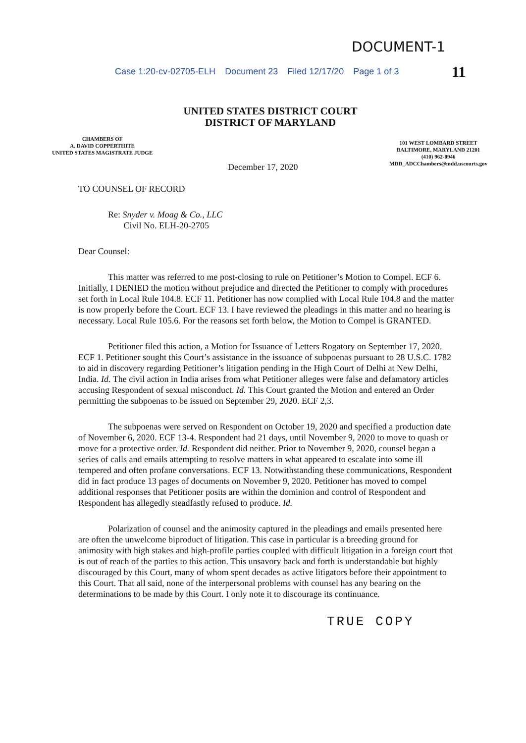DOCUMENT-1
11
Case 1:20-cv-02705-ELH Document 23 Filed 12/17/20 Page 1 of 3
UNITED STATES DISTRICT COURT
DISTRICT OF MARYLAND
CHAMBERS OF
A. DAVID COPPERTHITE
UNITED STATES MAGISTRATE JUDGE
101 WEST LOMBARD STREET
BALTIMORE, MARYLAND 21201
(410) 962-0946
MDD_ADCChambers@mdd.uscourts.gov
December 17, 2020
TO COUNSEL OF RECORD
Re: Snyder v. Moag & Co., LLC
Civil No. ELH-20-2705
Dear Counsel:
This matter was referred to me post-closing to rule on Petitioner’s Motion to Compel. ECF 6. Initially, I DENIED the motion without prejudice and directed the Petitioner to comply with procedures set forth in Local Rule 104.8. ECF 11. Petitioner has now complied with Local Rule 104.8 and the matter is now properly before the Court. ECF 13. I have reviewed the pleadings in this matter and no hearing is necessary. Local Rule 105.6. For the reasons set forth below, the Motion to Compel is GRANTED.
Petitioner filed this action, a Motion for Issuance of Letters Rogatory on September 17, 2020. ECF 1. Petitioner sought this Court’s assistance in the issuance of subpoenas pursuant to 28 U.S.C. 1782 to aid in discovery regarding Petitioner’s litigation pending in the High Court of Delhi at New Delhi, India. Id. The civil action in India arises from what Petitioner alleges were false and defamatory articles accusing Respondent of sexual misconduct. Id. This Court granted the Motion and entered an Order permitting the subpoenas to be issued on September 29, 2020. ECF 2,3.
The subpoenas were served on Respondent on October 19, 2020 and specified a production date of November 6, 2020. ECF 13-4. Respondent had 21 days, until November 9, 2020 to move to quash or move for a protective order. Id. Respondent did neither. Prior to November 9, 2020, counsel began a series of calls and emails attempting to resolve matters in what appeared to escalate into some ill tempered and often profane conversations. ECF 13. Notwithstanding these communications, Respondent did in fact produce 13 pages of documents on November 9, 2020. Petitioner has moved to compel additional responses that Petitioner posits are within the dominion and control of Respondent and Respondent has allegedly steadfastly refused to produce. Id.
Polarization of counsel and the animosity captured in the pleadings and emails presented here are often the unwelcome biproduct of litigation. This case in particular is a breeding ground for animosity with high stakes and high-profile parties coupled with difficult litigation in a foreign court that is out of reach of the parties to this action. This unsavory back and forth is understandable but highly discouraged by this Court, many of whom spent decades as active litigators before their appointment to this Court. That all said, none of the interpersonal problems with counsel has any bearing on the determinations to be made by this Court. I only note it to discourage its continuance.
TRUE COPY